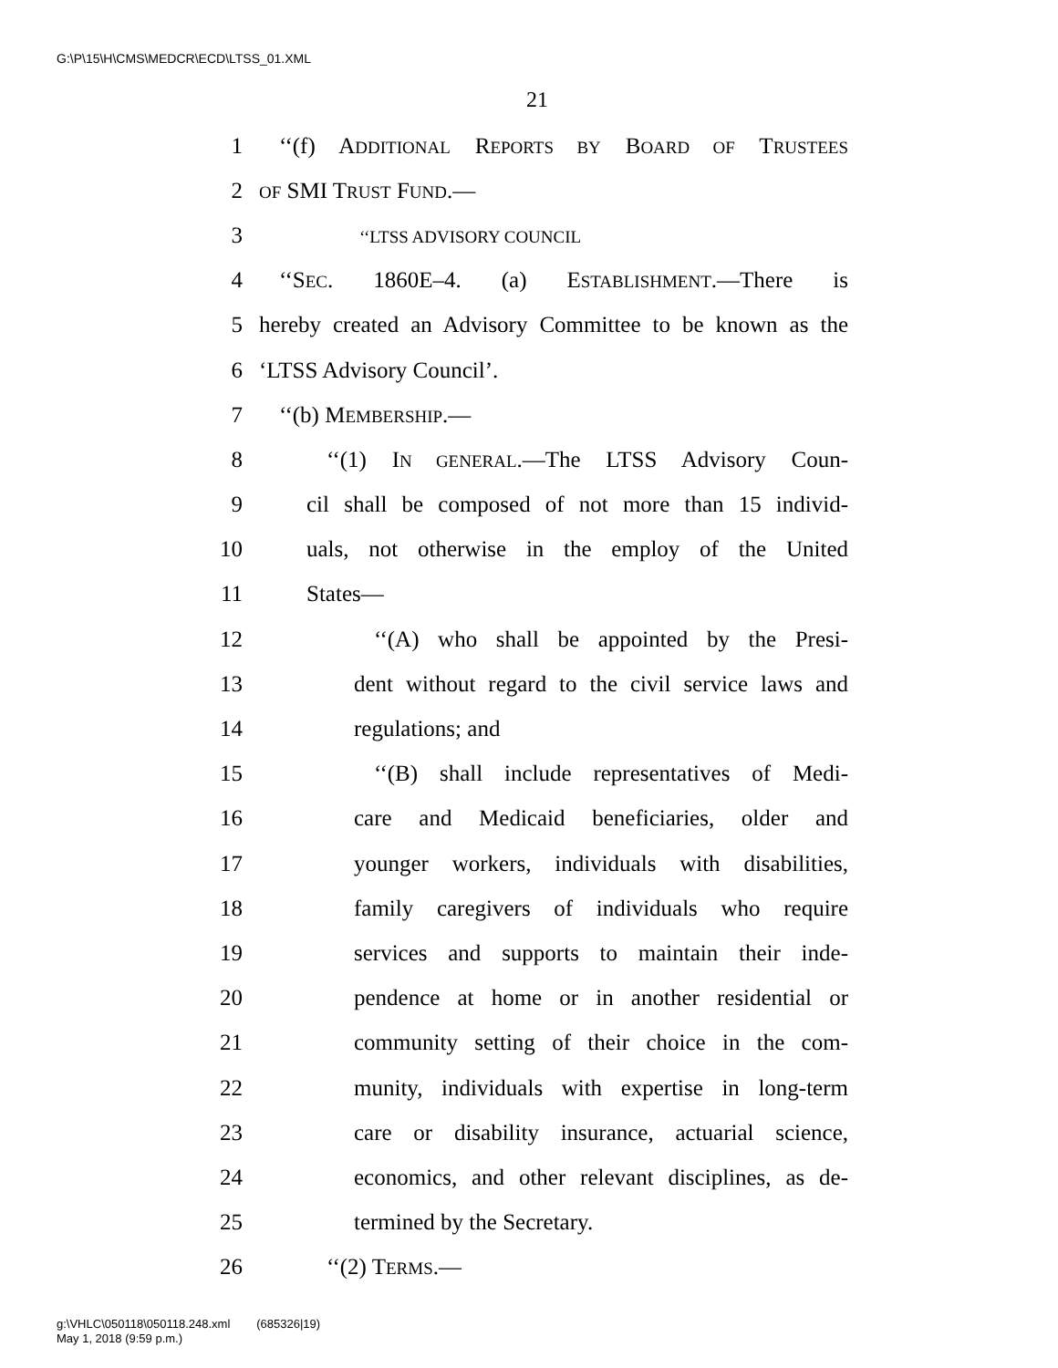G:\P\15\H\CMS\MEDCR\ECD\LTSS_01.XML
21
1 ‘‘(f) ADDITIONAL REPORTS BY BOARD OF TRUSTEES
2 OF SMI TRUST FUND.—
3 ‘‘LTSS ADVISORY COUNCIL
4 ‘‘SEC. 1860E–4. (a) ESTABLISHMENT.—There is
5 hereby created an Advisory Committee to be known as the
6 ‘LTSS Advisory Council’.
7 ‘‘(b) MEMBERSHIP.—
8 ‘‘(1) IN GENERAL.—The LTSS Advisory Coun-
9 cil shall be composed of not more than 15 individ-
10 uals, not otherwise in the employ of the United
11 States—
12 ‘‘(A) who shall be appointed by the Presi-
13 dent without regard to the civil service laws and
14 regulations; and
15 ‘‘(B) shall include representatives of Medi-
16 care and Medicaid beneficiaries, older and
17 younger workers, individuals with disabilities,
18 family caregivers of individuals who require
19 services and supports to maintain their inde-
20 pendence at home or in another residential or
21 community setting of their choice in the com-
22 munity, individuals with expertise in long-term
23 care or disability insurance, actuarial science,
24 economics, and other relevant disciplines, as de-
25 termined by the Secretary.
26 ‘‘(2) TERMS.—
g:\VHLC\050118\050118.248.xml (685326|19)
May 1, 2018 (9:59 p.m.)